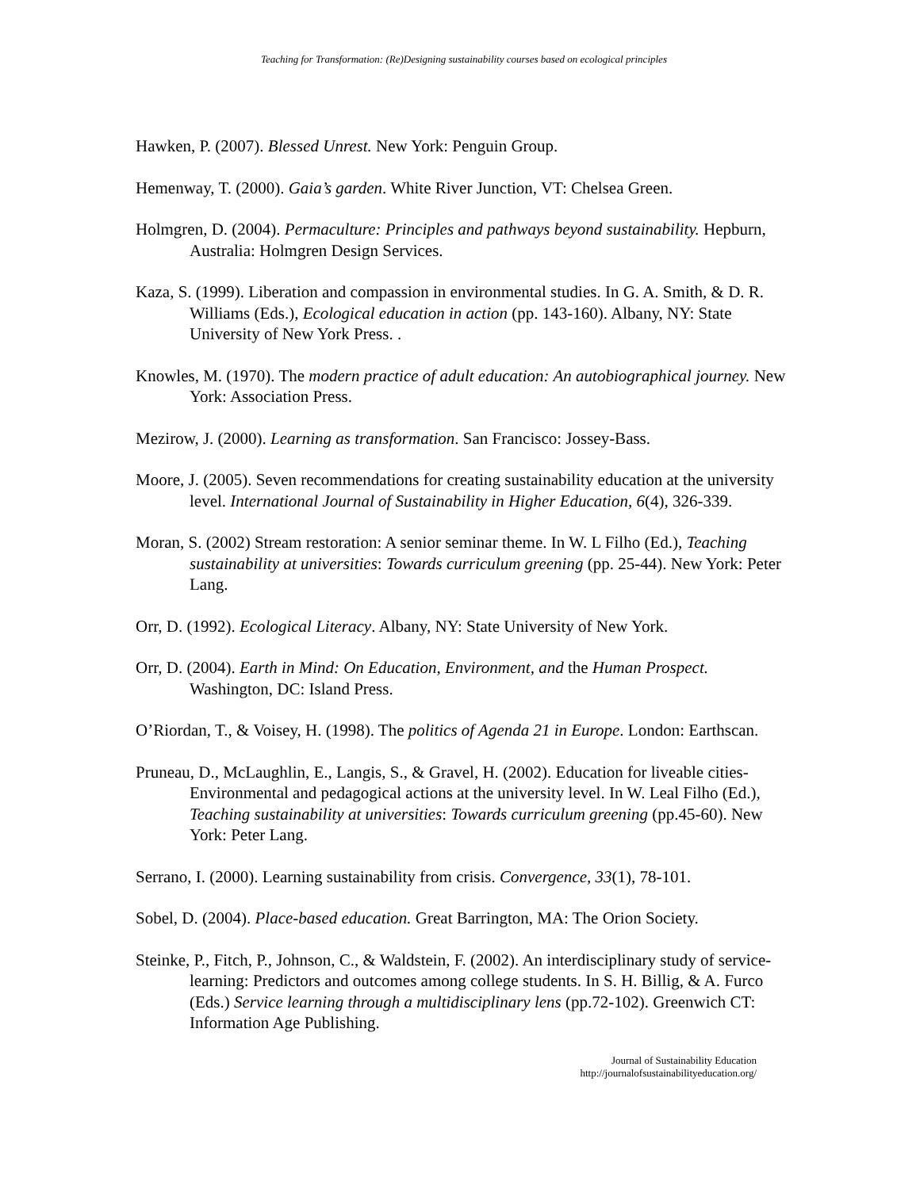Teaching for Transformation: (Re)Designing sustainability courses based on ecological principles
Hawken, P. (2007). Blessed Unrest. New York: Penguin Group.
Hemenway, T. (2000). Gaia’s garden. White River Junction, VT: Chelsea Green.
Holmgren, D. (2004). Permaculture: Principles and pathways beyond sustainability. Hepburn, Australia: Holmgren Design Services.
Kaza, S. (1999). Liberation and compassion in environmental studies. In G. A. Smith, & D. R. Williams (Eds.), Ecological education in action (pp. 143-160). Albany, NY: State University of New York Press. .
Knowles, M. (1970). The modern practice of adult education: An autobiographical journey. New York: Association Press.
Mezirow, J. (2000). Learning as transformation. San Francisco: Jossey-Bass.
Moore, J. (2005). Seven recommendations for creating sustainability education at the university level. International Journal of Sustainability in Higher Education, 6(4), 326-339.
Moran, S. (2002) Stream restoration: A senior seminar theme. In W. L Filho (Ed.), Teaching sustainability at universities: Towards curriculum greening (pp. 25-44). New York: Peter Lang.
Orr, D. (1992). Ecological Literacy. Albany, NY: State University of New York.
Orr, D. (2004). Earth in Mind: On Education, Environment, and the Human Prospect. Washington, DC: Island Press.
O’Riordan, T., & Voisey, H. (1998). The politics of Agenda 21 in Europe. London: Earthscan.
Pruneau, D., McLaughlin, E., Langis, S., & Gravel, H. (2002). Education for liveable cities-Environmental and pedagogical actions at the university level. In W. Leal Filho (Ed.), Teaching sustainability at universities: Towards curriculum greening (pp.45-60). New York: Peter Lang.
Serrano, I. (2000). Learning sustainability from crisis. Convergence, 33(1), 78-101.
Sobel, D. (2004). Place-based education. Great Barrington, MA: The Orion Society.
Steinke, P., Fitch, P., Johnson, C., & Waldstein, F. (2002). An interdisciplinary study of service-learning: Predictors and outcomes among college students. In S. H. Billig, & A. Furco (Eds.) Service learning through a multidisciplinary lens (pp.72-102). Greenwich CT: Information Age Publishing.
Journal of Sustainability Education
http://journalofsustainabilityeducation.org/